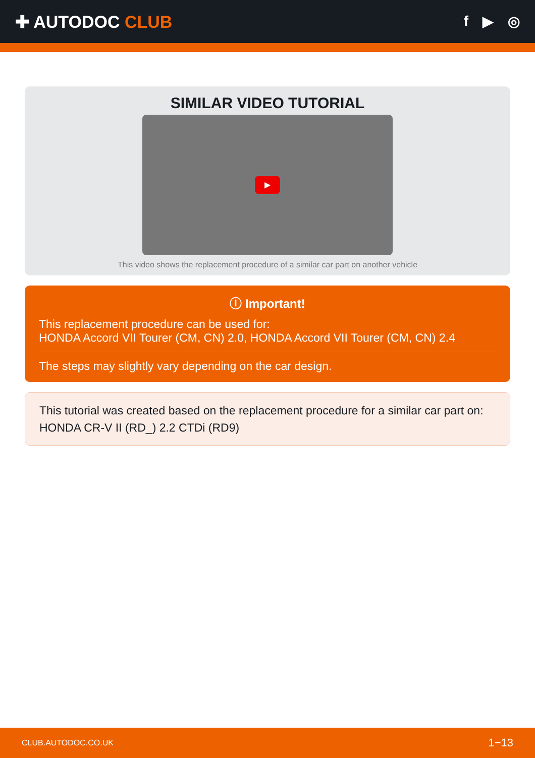✚ AUTODOC CLUB
f ▶ ◎
SIMILAR VIDEO TUTORIAL
▶
This video shows the replacement procedure of a similar car part on another vehicle
ⓘ Important!
This replacement procedure can be used for:
HONDA Accord VII Tourer (CM, CN) 2.0, HONDA Accord VII Tourer (CM, CN) 2.4
The steps may slightly vary depending on the car design.
This tutorial was created based on the replacement procedure for a similar car part on: HONDA CR-V II (RD_) 2.2 CTDi (RD9)
CLUB.AUTODOC.CO.UK 1−13